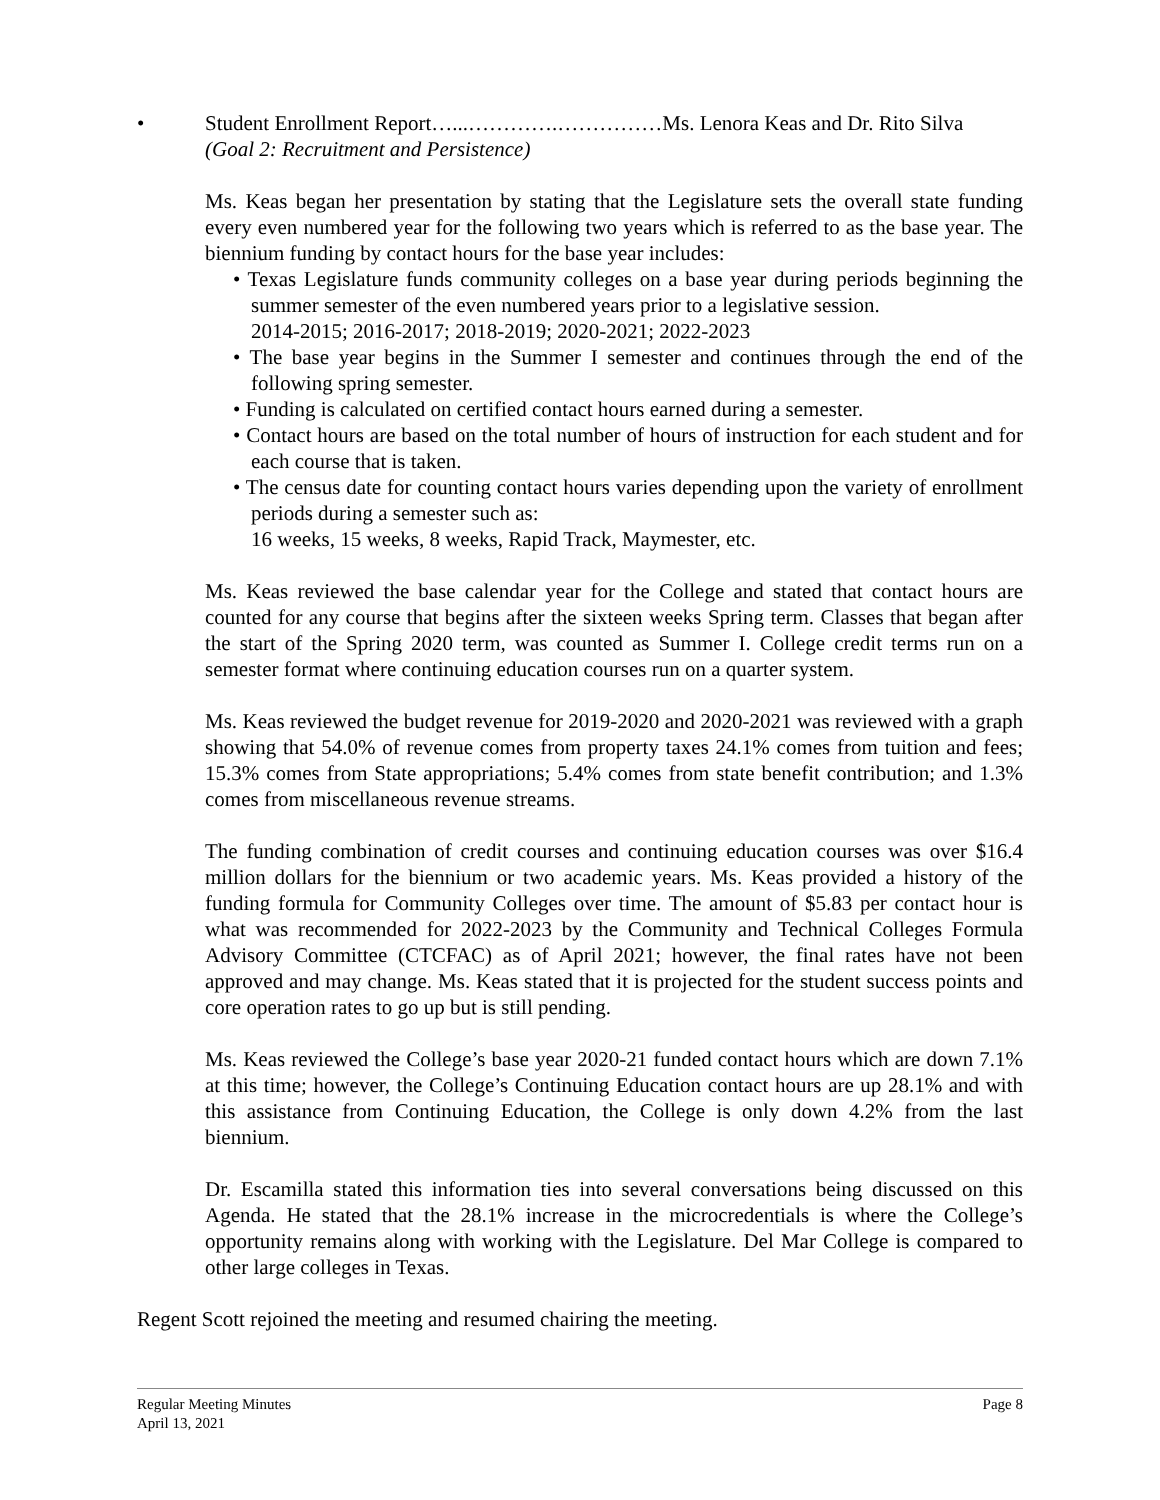• Student Enrollment Report…...………….……………Ms. Lenora Keas and Dr. Rito Silva
(Goal 2: Recruitment and Persistence)
Ms. Keas began her presentation by stating that the Legislature sets the overall state funding every even numbered year for the following two years which is referred to as the base year. The biennium funding by contact hours for the base year includes:
• Texas Legislature funds community colleges on a base year during periods beginning the summer semester of the even numbered years prior to a legislative session.
2014-2015; 2016-2017; 2018-2019; 2020-2021; 2022-2023
• The base year begins in the Summer I semester and continues through the end of the following spring semester.
• Funding is calculated on certified contact hours earned during a semester.
• Contact hours are based on the total number of hours of instruction for each student and for each course that is taken.
• The census date for counting contact hours varies depending upon the variety of enrollment periods during a semester such as:
16 weeks, 15 weeks, 8 weeks, Rapid Track, Maymester, etc.
Ms. Keas reviewed the base calendar year for the College and stated that contact hours are counted for any course that begins after the sixteen weeks Spring term. Classes that began after the start of the Spring 2020 term, was counted as Summer I. College credit terms run on a semester format where continuing education courses run on a quarter system.
Ms. Keas reviewed the budget revenue for 2019-2020 and 2020-2021 was reviewed with a graph showing that 54.0% of revenue comes from property taxes 24.1% comes from tuition and fees; 15.3% comes from State appropriations; 5.4% comes from state benefit contribution; and 1.3% comes from miscellaneous revenue streams.
The funding combination of credit courses and continuing education courses was over $16.4 million dollars for the biennium or two academic years. Ms. Keas provided a history of the funding formula for Community Colleges over time. The amount of $5.83 per contact hour is what was recommended for 2022-2023 by the Community and Technical Colleges Formula Advisory Committee (CTCFAC) as of April 2021; however, the final rates have not been approved and may change. Ms. Keas stated that it is projected for the student success points and core operation rates to go up but is still pending.
Ms. Keas reviewed the College’s base year 2020-21 funded contact hours which are down 7.1% at this time; however, the College’s Continuing Education contact hours are up 28.1% and with this assistance from Continuing Education, the College is only down 4.2% from the last biennium.
Dr. Escamilla stated this information ties into several conversations being discussed on this Agenda. He stated that the 28.1% increase in the microcredentials is where the College’s opportunity remains along with working with the Legislature. Del Mar College is compared to other large colleges in Texas.
Regent Scott rejoined the meeting and resumed chairing the meeting.
Regular Meeting Minutes
April 13, 2021
Page 8